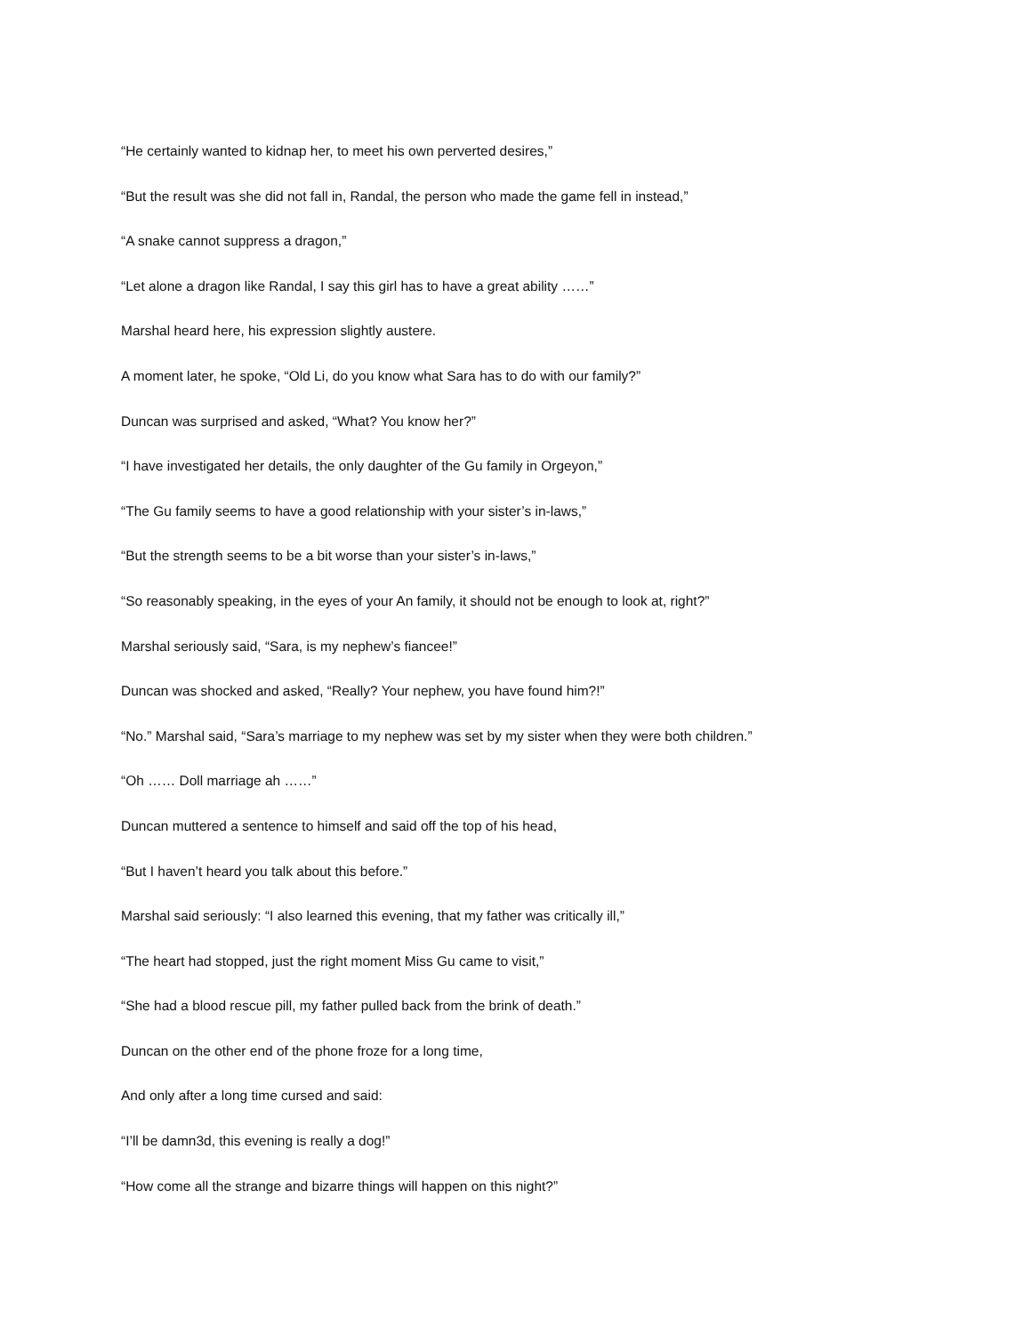“He certainly wanted to kidnap her, to meet his own perverted desires,”
“But the result was she did not fall in, Randal, the person who made the game fell in instead,”
“A snake cannot suppress a dragon,”
“Let alone a dragon like Randal, I say this girl has to have a great ability ……”
Marshal heard here, his expression slightly austere.
A moment later, he spoke, “Old Li, do you know what Sara has to do with our family?”
Duncan was surprised and asked, “What? You know her?”
“I have investigated her details, the only daughter of the Gu family in Orgeyon,”
“The Gu family seems to have a good relationship with your sister’s in-laws,”
“But the strength seems to be a bit worse than your sister’s in-laws,”
“So reasonably speaking, in the eyes of your An family, it should not be enough to look at, right?”
Marshal seriously said, “Sara, is my nephew’s fiancee!”
Duncan was shocked and asked, “Really? Your nephew, you have found him?!”
“No.” Marshal said, “Sara’s marriage to my nephew was set by my sister when they were both children.”
“Oh …… Doll marriage ah ……”
Duncan muttered a sentence to himself and said off the top of his head,
“But I haven’t heard you talk about this before.”
Marshal said seriously: “I also learned this evening, that my father was critically ill,”
“The heart had stopped, just the right moment Miss Gu came to visit,”
“She had a blood rescue pill, my father pulled back from the brink of death.”
Duncan on the other end of the phone froze for a long time,
And only after a long time cursed and said:
“I’ll be damn3d, this evening is really a dog!”
“How come all the strange and bizarre things will happen on this night?”